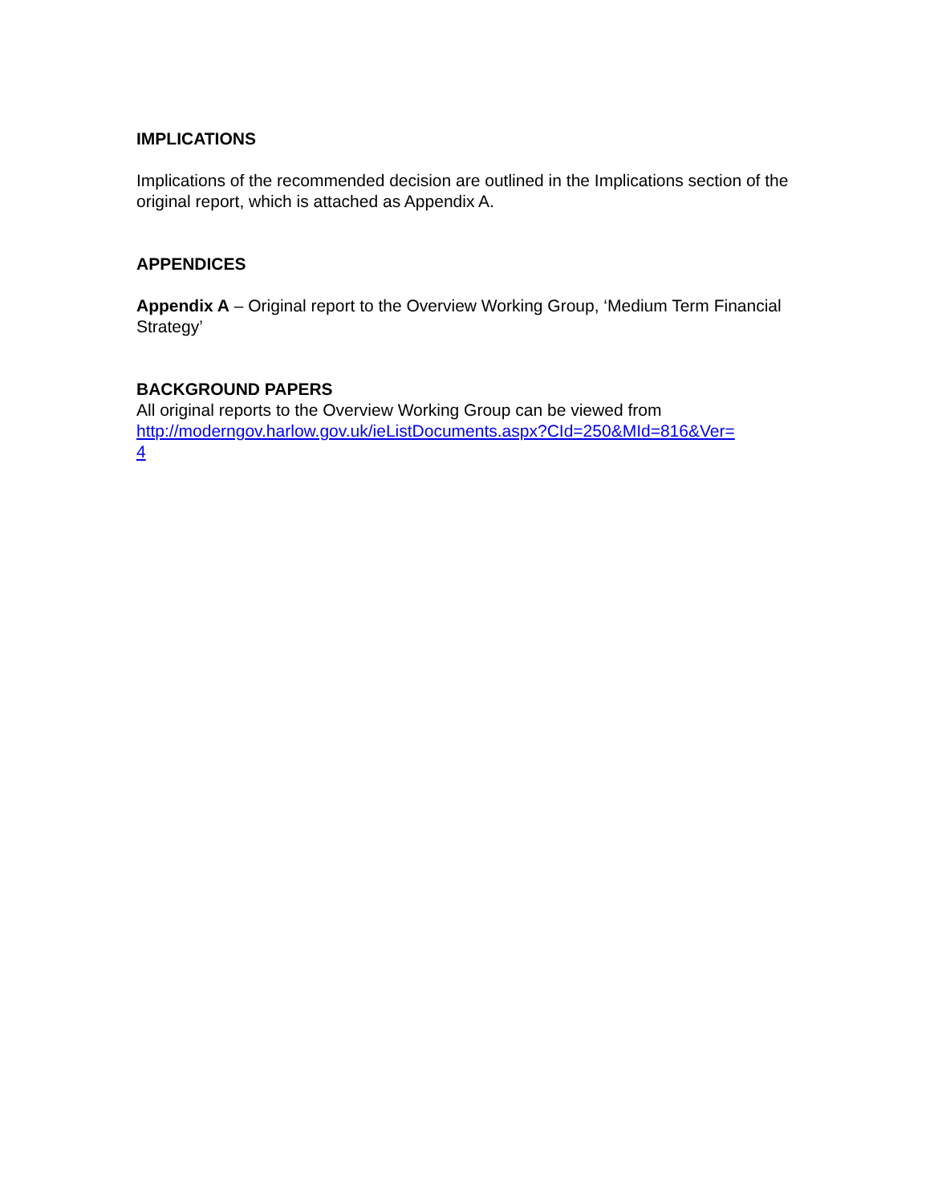IMPLICATIONS
Implications of the recommended decision are outlined in the Implications section of the original report, which is attached as Appendix A.
APPENDICES
Appendix A – Original report to the Overview Working Group, ‘Medium Term Financial Strategy’
BACKGROUND PAPERS
All original reports to the Overview Working Group can be viewed from
http://moderngov.harlow.gov.uk/ieListDocuments.aspx?CId=250&MId=816&Ver=
4